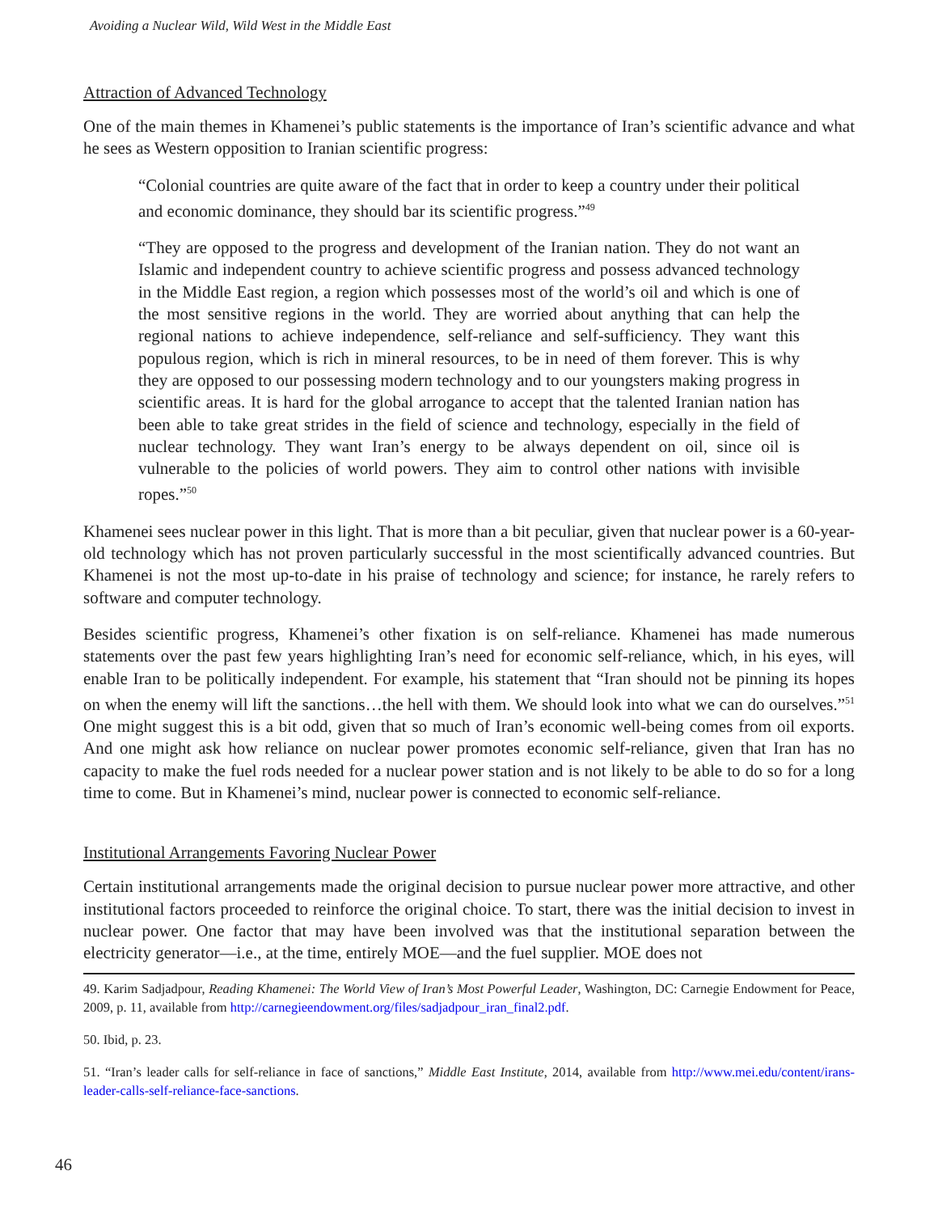Avoiding a Nuclear Wild, Wild West in the Middle East
Attraction of Advanced Technology
One of the main themes in Khamenei’s public statements is the importance of Iran’s scientific advance and what he sees as Western opposition to Iranian scientific progress:
“Colonial countries are quite aware of the fact that in order to keep a country under their political and economic dominance, they should bar its scientific progress.”<sup>49</sup>
“They are opposed to the progress and development of the Iranian nation. They do not want an Islamic and independent country to achieve scientific progress and possess advanced technology in the Middle East region, a region which possesses most of the world’s oil and which is one of the most sensitive regions in the world. They are worried about anything that can help the regional nations to achieve independence, self-reliance and self-sufficiency. They want this populous region, which is rich in mineral resources, to be in need of them forever. This is why they are opposed to our possessing modern technology and to our youngsters making progress in scientific areas. It is hard for the global arrogance to accept that the talented Iranian nation has been able to take great strides in the field of science and technology, especially in the field of nuclear technology. They want Iran’s energy to be always dependent on oil, since oil is vulnerable to the policies of world powers. They aim to control other nations with invisible ropes.”<sup>50</sup>
Khamenei sees nuclear power in this light. That is more than a bit peculiar, given that nuclear power is a 60-year-old technology which has not proven particularly successful in the most scientifically advanced countries. But Khamenei is not the most up-to-date in his praise of technology and science; for instance, he rarely refers to software and computer technology.
Besides scientific progress, Khamenei’s other fixation is on self-reliance. Khamenei has made numerous statements over the past few years highlighting Iran’s need for economic self-reliance, which, in his eyes, will enable Iran to be politically independent. For example, his statement that “Iran should not be pinning its hopes on when the enemy will lift the sanctions…the hell with them. We should look into what we can do ourselves.”<sup>51</sup> One might suggest this is a bit odd, given that so much of Iran’s economic well-being comes from oil exports. And one might ask how reliance on nuclear power promotes economic self-reliance, given that Iran has no capacity to make the fuel rods needed for a nuclear power station and is not likely to be able to do so for a long time to come. But in Khamenei’s mind, nuclear power is connected to economic self-reliance.
Institutional Arrangements Favoring Nuclear Power
Certain institutional arrangements made the original decision to pursue nuclear power more attractive, and other institutional factors proceeded to reinforce the original choice. To start, there was the initial decision to invest in nuclear power. One factor that may have been involved was that the institutional separation between the electricity generator—i.e., at the time, entirely MOE—and the fuel supplier. MOE does not
49. Karim Sadjadpour, Reading Khamenei: The World View of Iran’s Most Powerful Leader, Washington, DC: Carnegie Endowment for Peace, 2009, p. 11, available from http://carnegieendowment.org/files/sadjadpour_iran_final2.pdf.
50. Ibid, p. 23.
51. “Iran’s leader calls for self-reliance in face of sanctions,” Middle East Institute, 2014, available from http://www.mei.edu/content/irans-leader-calls-self-reliance-face-sanctions.
46